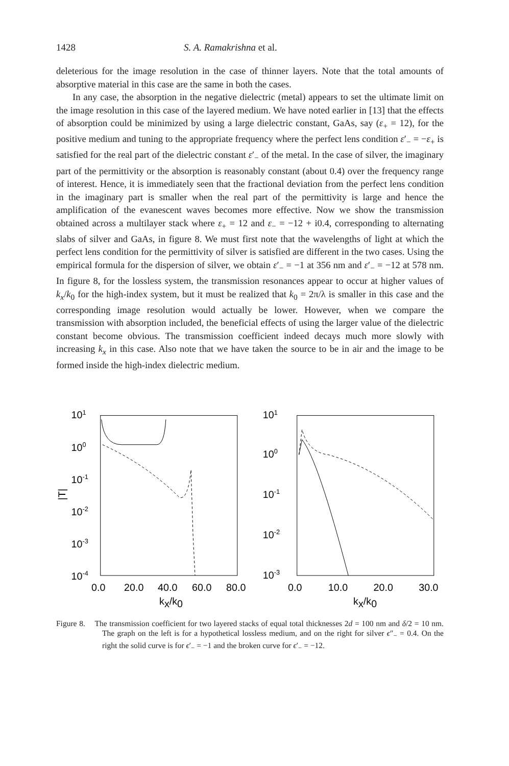1428 S. A. Ramakrishna et al.
deleterious for the image resolution in the case of thinner layers. Note that the total amounts of absorptive material in this case are the same in both the cases.
In any case, the absorption in the negative dielectric (metal) appears to set the ultimate limit on the image resolution in this case of the layered medium. We have noted earlier in [13] that the effects of absorption could be minimized by using a large dielectric constant, GaAs, say (ε<sub>+</sub> = 12), for the positive medium and tuning to the appropriate frequency where the perfect lens condition ε′<sub>−</sub> = −ε<sub>+</sub> is satisfied for the real part of the dielectric constant ε′<sub>−</sub> of the metal. In the case of silver, the imaginary part of the permittivity or the absorption is reasonably constant (about 0.4) over the frequency range of interest. Hence, it is immediately seen that the fractional deviation from the perfect lens condition in the imaginary part is smaller when the real part of the permittivity is large and hence the amplification of the evanescent waves becomes more effective. Now we show the transmission obtained across a multilayer stack where ε<sub>+</sub> = 12 and ε<sub>−</sub> = −12 + i0.4, corresponding to alternating slabs of silver and GaAs, in figure 8. We must first note that the wavelengths of light at which the perfect lens condition for the permittivity of silver is satisfied are different in the two cases. Using the empirical formula for the dispersion of silver, we obtain ε′<sub>−</sub> = −1 at 356 nm and ε′<sub>−</sub> = −12 at 578 nm. In figure 8, for the lossless system, the transmission resonances appear to occur at higher values of k<sub>x</sub>/k<sub>0</sub> for the high-index system, but it must be realized that k<sub>0</sub> = 2π/λ is smaller in this case and the corresponding image resolution would actually be lower. However, when we compare the transmission with absorption included, the beneficial effects of using the larger value of the dielectric constant become obvious. The transmission coefficient indeed decays much more slowly with increasing k<sub>x</sub> in this case. Also note that we have taken the source to be in air and the image to be formed inside the high-index dielectric medium.
101
100
10-1
10-2
10-3
10-4
|T|
0.0
20.0
40.0
60.0
80.0
kx/k0
101
100
10-1
10-2
10-3
0.0
10.0
20.0
30.0
kx/k0
Figure 8. The transmission coefficient for two layered stacks of equal total thicknesses 2d = 100 nm and δ/2 = 10 nm. The graph on the left is for a hypothetical lossless medium, and on the right for silver ϵ″<sub>−</sub> = 0.4. On the right the solid curve is for ϵ′<sub>−</sub> = −1 and the broken curve for ϵ′<sub>−</sub> = −12.